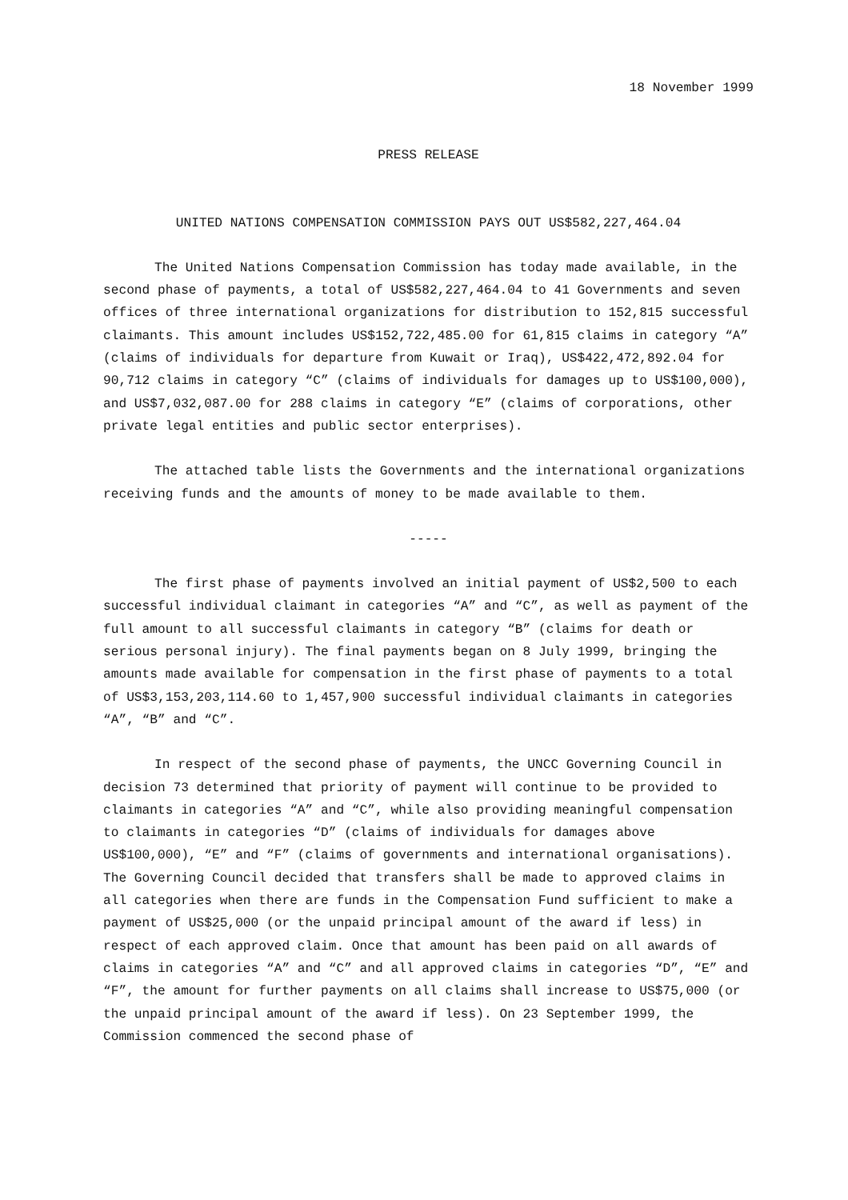18 November 1999
PRESS RELEASE
UNITED NATIONS COMPENSATION COMMISSION PAYS OUT US$582,227,464.04
The United Nations Compensation Commission has today made available, in the second phase of payments, a total of US$582,227,464.04 to 41 Governments and seven offices of three international organizations for distribution to 152,815 successful claimants. This amount includes US$152,722,485.00 for 61,815 claims in category “A” (claims of individuals for departure from Kuwait or Iraq), US$422,472,892.04 for 90,712 claims in category “C” (claims of individuals for damages up to US$100,000), and US$7,032,087.00 for 288 claims in category “E” (claims of corporations, other private legal entities and public sector enterprises).
The attached table lists the Governments and the international organizations receiving funds and the amounts of money to be made available to them.
-----
The first phase of payments involved an initial payment of US$2,500 to each successful individual claimant in categories “A” and “C”, as well as payment of the full amount to all successful claimants in category “B” (claims for death or serious personal injury). The final payments began on 8 July 1999, bringing the amounts made available for compensation in the first phase of payments to a total of US$3,153,203,114.60 to 1,457,900 successful individual claimants in categories “A”, “B” and “C”.
In respect of the second phase of payments, the UNCC Governing Council in decision 73 determined that priority of payment will continue to be provided to claimants in categories “A” and “C”, while also providing meaningful compensation to claimants in categories “D” (claims of individuals for damages above US$100,000), “E” and “F” (claims of governments and international organisations). The Governing Council decided that transfers shall be made to approved claims in all categories when there are funds in the Compensation Fund sufficient to make a payment of US$25,000 (or the unpaid principal amount of the award if less) in respect of each approved claim. Once that amount has been paid on all awards of claims in categories “A” and “C” and all approved claims in categories “D”, “E” and “F”, the amount for further payments on all claims shall increase to US$75,000 (or the unpaid principal amount of the award if less). On 23 September 1999, the Commission commenced the second phase of